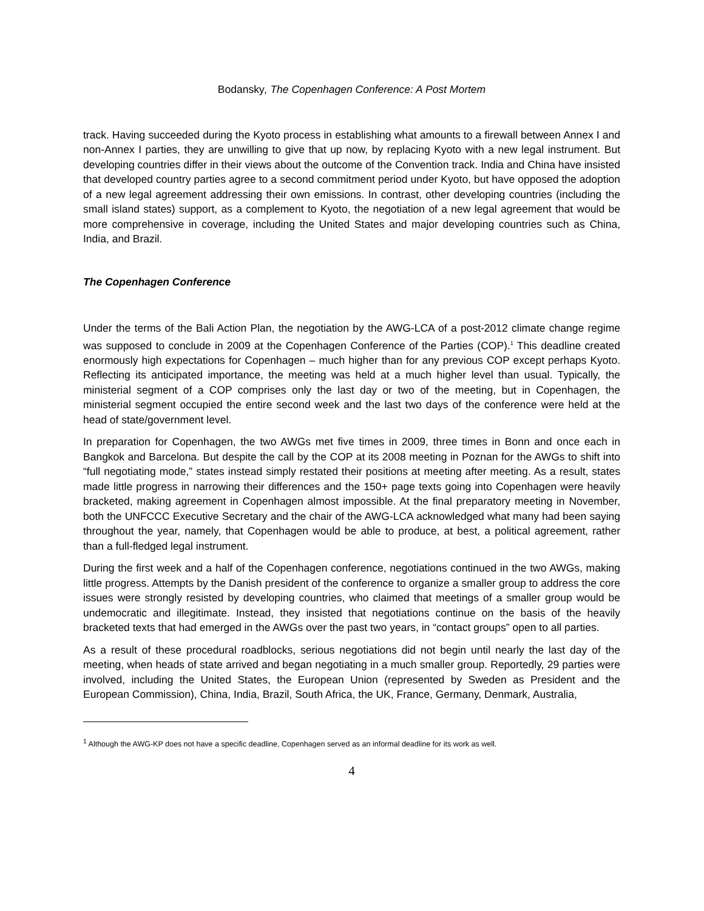Bodansky, The Copenhagen Conference: A Post Mortem
track. Having succeeded during the Kyoto process in establishing what amounts to a firewall between Annex I and non-Annex I parties, they are unwilling to give that up now, by replacing Kyoto with a new legal instrument. But developing countries differ in their views about the outcome of the Convention track. India and China have insisted that developed country parties agree to a second commitment period under Kyoto, but have opposed the adoption of a new legal agreement addressing their own emissions. In contrast, other developing countries (including the small island states) support, as a complement to Kyoto, the negotiation of a new legal agreement that would be more comprehensive in coverage, including the United States and major developing countries such as China, India, and Brazil.
The Copenhagen Conference
Under the terms of the Bali Action Plan, the negotiation by the AWG-LCA of a post-2012 climate change regime was supposed to conclude in 2009 at the Copenhagen Conference of the Parties (COP).<sup>1</sup> This deadline created enormously high expectations for Copenhagen – much higher than for any previous COP except perhaps Kyoto. Reflecting its anticipated importance, the meeting was held at a much higher level than usual. Typically, the ministerial segment of a COP comprises only the last day or two of the meeting, but in Copenhagen, the ministerial segment occupied the entire second week and the last two days of the conference were held at the head of state/government level.
In preparation for Copenhagen, the two AWGs met five times in 2009, three times in Bonn and once each in Bangkok and Barcelona. But despite the call by the COP at its 2008 meeting in Poznan for the AWGs to shift into “full negotiating mode,” states instead simply restated their positions at meeting after meeting. As a result, states made little progress in narrowing their differences and the 150+ page texts going into Copenhagen were heavily bracketed, making agreement in Copenhagen almost impossible. At the final preparatory meeting in November, both the UNFCCC Executive Secretary and the chair of the AWG-LCA acknowledged what many had been saying throughout the year, namely, that Copenhagen would be able to produce, at best, a political agreement, rather than a full-fledged legal instrument.
During the first week and a half of the Copenhagen conference, negotiations continued in the two AWGs, making little progress. Attempts by the Danish president of the conference to organize a smaller group to address the core issues were strongly resisted by developing countries, who claimed that meetings of a smaller group would be undemocratic and illegitimate. Instead, they insisted that negotiations continue on the basis of the heavily bracketed texts that had emerged in the AWGs over the past two years, in “contact groups” open to all parties.
As a result of these procedural roadblocks, serious negotiations did not begin until nearly the last day of the meeting, when heads of state arrived and began negotiating in a much smaller group. Reportedly, 29 parties were involved, including the United States, the European Union (represented by Sweden as President and the European Commission), China, India, Brazil, South Africa, the UK, France, Germany, Denmark, Australia,
<sup>1</sup> Although the AWG-KP does not have a specific deadline, Copenhagen served as an informal deadline for its work as well.
4